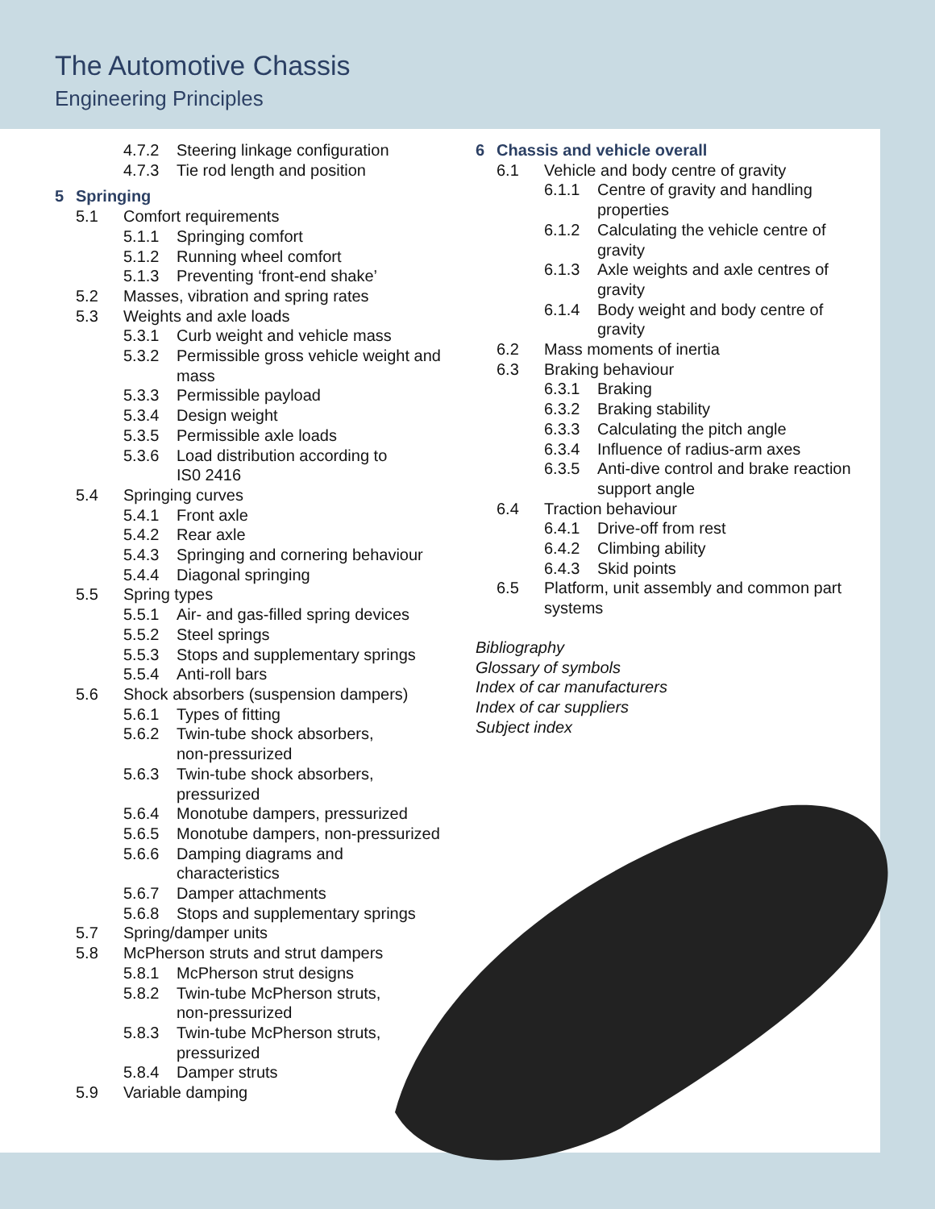The Automotive Chassis
Engineering Principles
4.7.2 Steering linkage configuration
4.7.3 Tie rod length and position
5 Springing
5.1 Comfort requirements
5.1.1 Springing comfort
5.1.2 Running wheel comfort
5.1.3 Preventing ‘front-end shake’
5.2 Masses, vibration and spring rates
5.3 Weights and axle loads
5.3.1 Curb weight and vehicle mass
5.3.2 Permissible gross vehicle weight and mass
5.3.3 Permissible payload
5.3.4 Design weight
5.3.5 Permissible axle loads
5.3.6 Load distribution according to
IS0 2416
5.4 Springing curves
5.4.1 Front axle
5.4.2 Rear axle
5.4.3 Springing and cornering behaviour
5.4.4 Diagonal springing
5.5 Spring types
5.5.1 Air- and gas-filled spring devices
5.5.2 Steel springs
5.5.3 Stops and supplementary springs
5.5.4 Anti-roll bars
5.6 Shock absorbers (suspension dampers)
5.6.1 Types of fitting
5.6.2 Twin-tube shock absorbers,
non-pressurized
5.6.3 Twin-tube shock absorbers,
pressurized
5.6.4 Monotube dampers, pressurized
5.6.5 Monotube dampers, non-pressurized
5.6.6 Damping diagrams and
characteristics
5.6.7 Damper attachments
5.6.8 Stops and supplementary springs
5.7 Spring/damper units
5.8 McPherson struts and strut dampers
5.8.1 McPherson strut designs
5.8.2 Twin-tube McPherson struts,
non-pressurized
5.8.3 Twin-tube McPherson struts,
pressurized
5.8.4 Damper struts
5.9 Variable damping
6 Chassis and vehicle overall
6.1 Vehicle and body centre of gravity
6.1.1 Centre of gravity and handling properties
6.1.2 Calculating the vehicle centre of gravity
6.1.3 Axle weights and axle centres of gravity
6.1.4 Body weight and body centre of gravity
6.2 Mass moments of inertia
6.3 Braking behaviour
6.3.1 Braking
6.3.2 Braking stability
6.3.3 Calculating the pitch angle
6.3.4 Influence of radius-arm axes
6.3.5 Anti-dive control and brake reaction support angle
6.4 Traction behaviour
6.4.1 Drive-off from rest
6.4.2 Climbing ability
6.4.3 Skid points
6.5 Platform, unit assembly and common part systems
Bibliography
Glossary of symbols
Index of car manufacturers
Index of car suppliers
Subject index